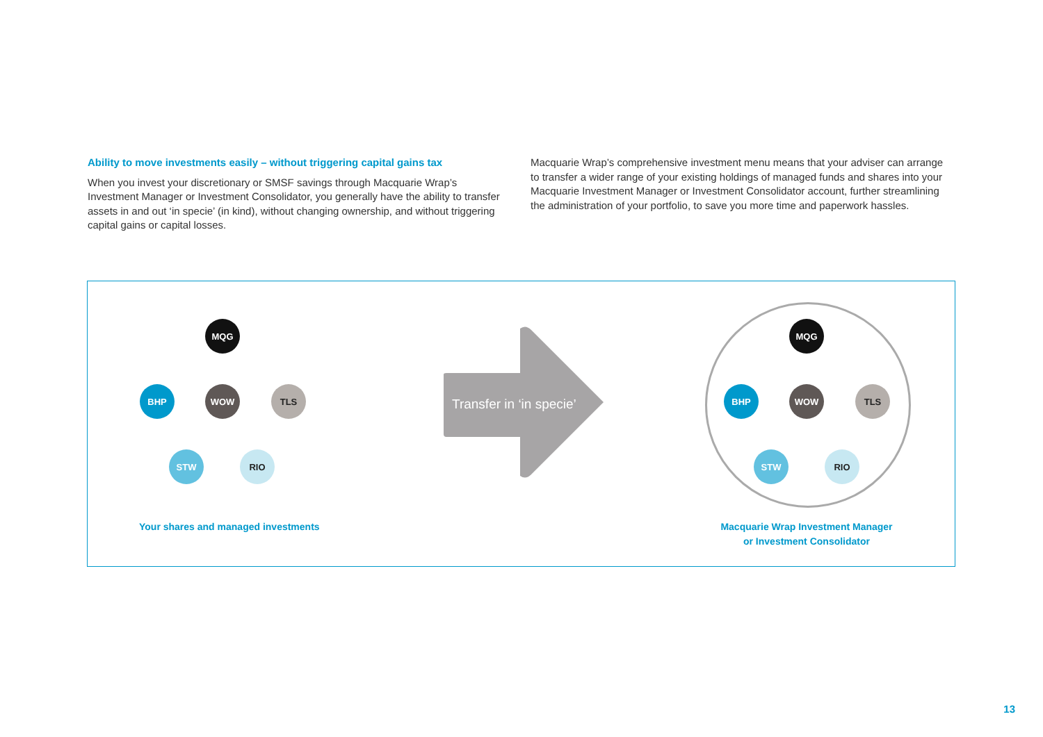Ability to move investments easily – without triggering capital gains tax
When you invest your discretionary or SMSF savings through Macquarie Wrap’s Investment Manager or Investment Consolidator, you generally have the ability to transfer assets in and out ‘in specie’ (in kind), without changing ownership, and without triggering capital gains or capital losses.
Macquarie Wrap’s comprehensive investment menu means that your adviser can arrange to transfer a wider range of your existing holdings of managed funds and shares into your Macquarie Investment Manager or Investment Consolidator account, further streamlining the administration of your portfolio, to save you more time and paperwork hassles.
MQG
BHP WOW TLS
STW RIO
Your shares and managed investments
Transfer in ‘in specie’
MQG
BHP WOW TLS
STW RIO
Macquarie Wrap Investment Manager
or Investment Consolidator
13